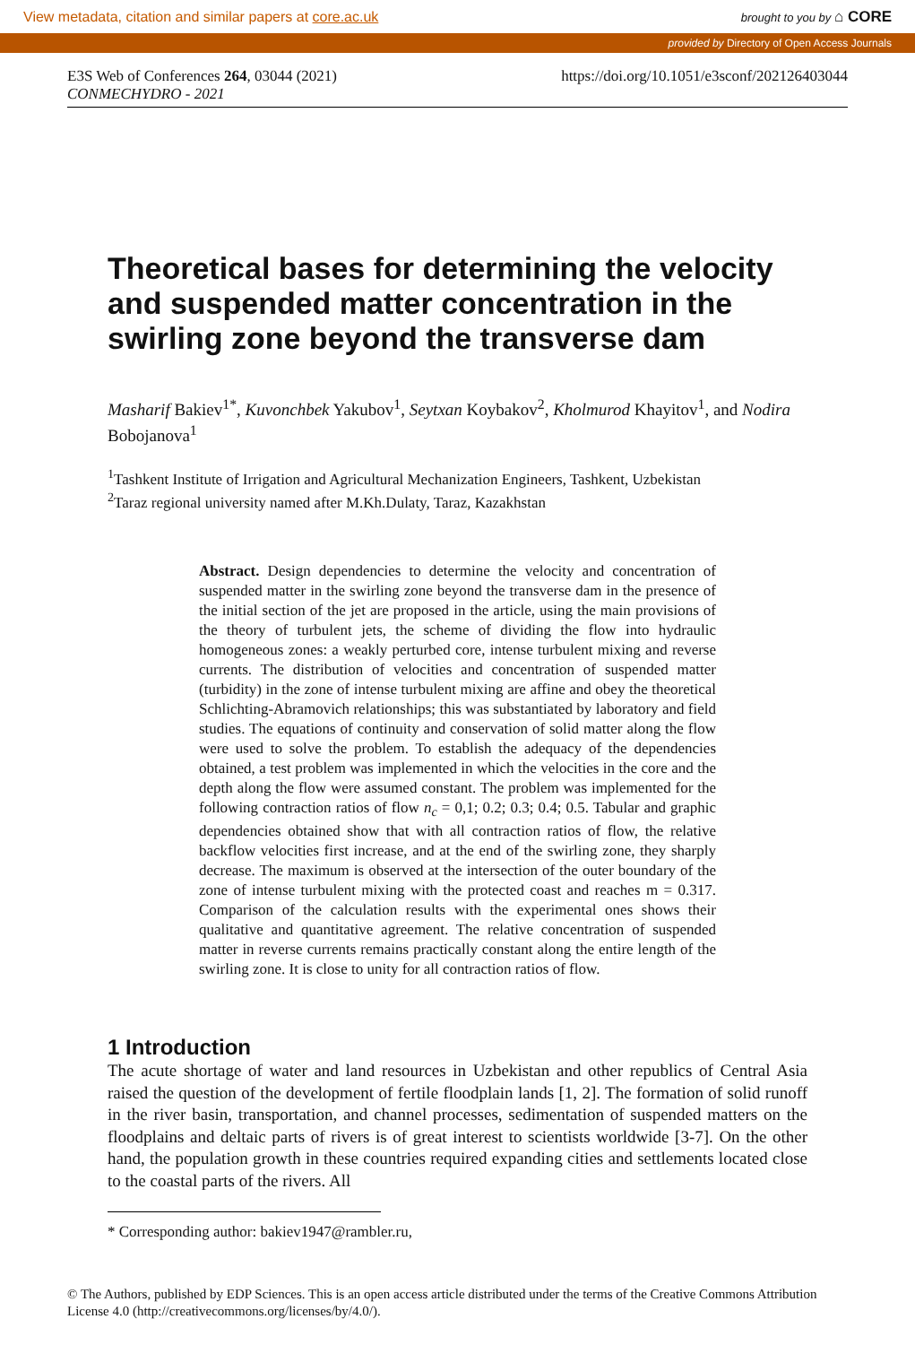View metadata, citation and similar papers at core.ac.uk brought to you by ⌂ CORE
provided by Directory of Open Access Journals
E3S Web of Conferences 264, 03044 (2021)
CONMECHYDRO - 2021
https://doi.org/10.1051/e3sconf/202126403044
Theoretical bases for determining the velocity and suspended matter concentration in the swirling zone beyond the transverse dam
Masharif Bakiev<sup>1*</sup>, Kuvonchbek Yakubov<sup>1</sup>, Seytxan Koybakov<sup>2</sup>, Kholmurod Khayitov<sup>1</sup>, and Nodira Bobojanova<sup>1</sup>
<sup>1</sup> Tashkent Institute of Irrigation and Agricultural Mechanization Engineers, Tashkent, Uzbekistan
<sup>2</sup> Taraz regional university named after M.Kh.Dulaty, Taraz, Kazakhstan
Abstract. Design dependencies to determine the velocity and concentration of suspended matter in the swirling zone beyond the transverse dam in the presence of the initial section of the jet are proposed in the article, using the main provisions of the theory of turbulent jets, the scheme of dividing the flow into hydraulic homogeneous zones: a weakly perturbed core, intense turbulent mixing and reverse currents. The distribution of velocities and concentration of suspended matter (turbidity) in the zone of intense turbulent mixing are affine and obey the theoretical Schlichting-Abramovich relationships; this was substantiated by laboratory and field studies. The equations of continuity and conservation of solid matter along the flow were used to solve the problem. To establish the adequacy of the dependencies obtained, a test problem was implemented in which the velocities in the core and the depth along the flow were assumed constant. The problem was implemented for the following contraction ratios of flow n<sub>c</sub> = 0,1; 0.2; 0.3; 0.4; 0.5. Tabular and graphic dependencies obtained show that with all contraction ratios of flow, the relative backflow velocities first increase, and at the end of the swirling zone, they sharply decrease. The maximum is observed at the intersection of the outer boundary of the zone of intense turbulent mixing with the protected coast and reaches m = 0.317. Comparison of the calculation results with the experimental ones shows their qualitative and quantitative agreement. The relative concentration of suspended matter in reverse currents remains practically constant along the entire length of the swirling zone. It is close to unity for all contraction ratios of flow.
1 Introduction
The acute shortage of water and land resources in Uzbekistan and other republics of Central Asia raised the question of the development of fertile floodplain lands [1, 2]. The formation of solid runoff in the river basin, transportation, and channel processes, sedimentation of suspended matters on the floodplains and deltaic parts of rivers is of great interest to scientists worldwide [3-7]. On the other hand, the population growth in these countries required expanding cities and settlements located close to the coastal parts of the rivers. All
* Corresponding author: bakiev1947@rambler.ru,
© The Authors, published by EDP Sciences. This is an open access article distributed under the terms of the Creative Commons Attribution License 4.0 (http://creativecommons.org/licenses/by/4.0/).